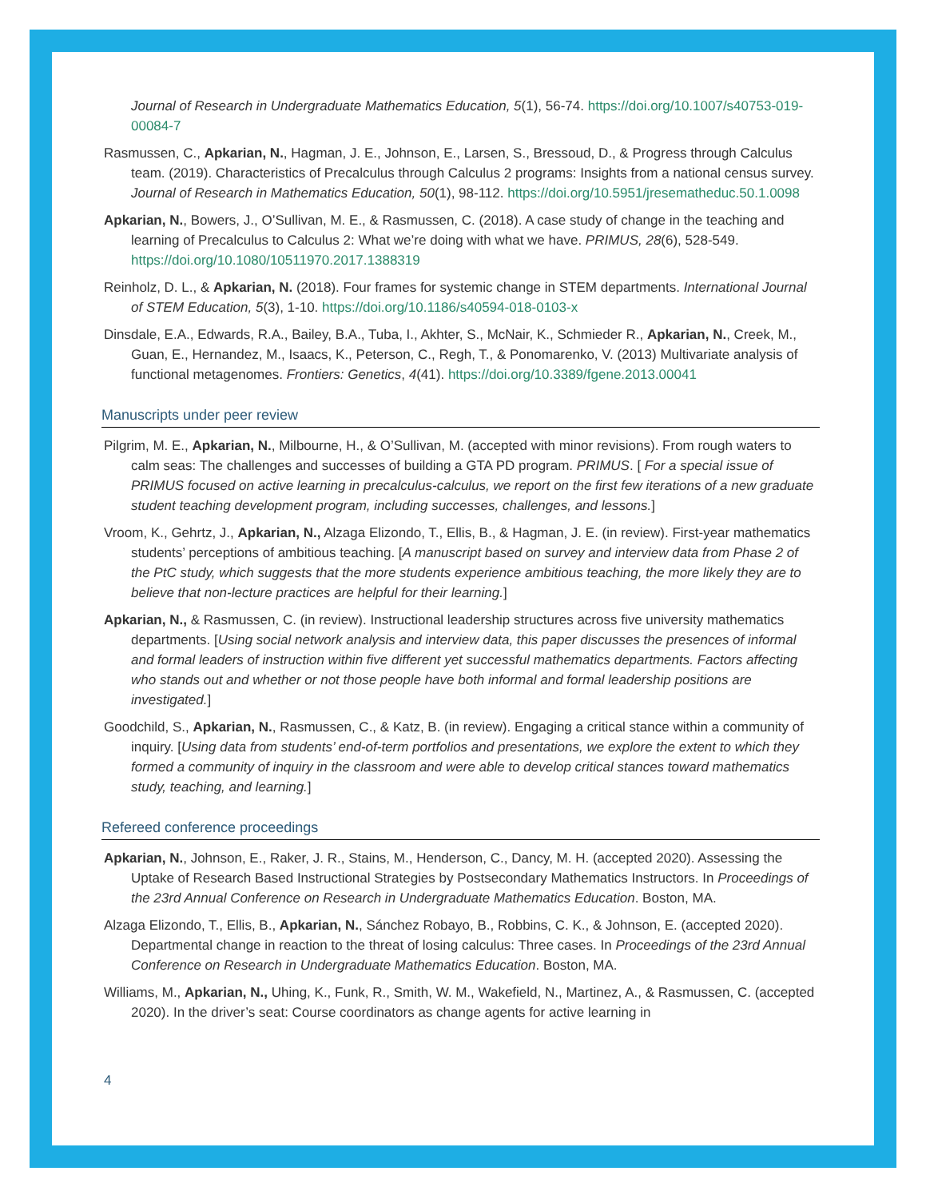Journal of Research in Undergraduate Mathematics Education, 5(1), 56-74. https://doi.org/10.1007/s40753-019-00084-7
Rasmussen, C., Apkarian, N., Hagman, J. E., Johnson, E., Larsen, S., Bressoud, D., & Progress through Calculus team. (2019). Characteristics of Precalculus through Calculus 2 programs: Insights from a national census survey. Journal of Research in Mathematics Education, 50(1), 98-112. https://doi.org/10.5951/jresematheduc.50.1.0098
Apkarian, N., Bowers, J., O’Sullivan, M. E., & Rasmussen, C. (2018). A case study of change in the teaching and learning of Precalculus to Calculus 2: What we’re doing with what we have. PRIMUS, 28(6), 528-549. https://doi.org/10.1080/10511970.2017.1388319
Reinholz, D. L., & Apkarian, N. (2018). Four frames for systemic change in STEM departments. International Journal of STEM Education, 5(3), 1-10. https://doi.org/10.1186/s40594-018-0103-x
Dinsdale, E.A., Edwards, R.A., Bailey, B.A., Tuba, I., Akhter, S., McNair, K., Schmieder R., Apkarian, N., Creek, M., Guan, E., Hernandez, M., Isaacs, K., Peterson, C., Regh, T., & Ponomarenko, V. (2013) Multivariate analysis of functional metagenomes. Frontiers: Genetics, 4(41). https://doi.org/10.3389/fgene.2013.00041
Manuscripts under peer review
Pilgrim, M. E., Apkarian, N., Milbourne, H., & O’Sullivan, M. (accepted with minor revisions). From rough waters to calm seas: The challenges and successes of building a GTA PD program. PRIMUS. [ For a special issue of PRIMUS focused on active learning in precalculus-calculus, we report on the first few iterations of a new graduate student teaching development program, including successes, challenges, and lessons.]
Vroom, K., Gehrtz, J., Apkarian, N., Alzaga Elizondo, T., Ellis, B., & Hagman, J. E. (in review). First-year mathematics students’ perceptions of ambitious teaching. [A manuscript based on survey and interview data from Phase 2 of the PtC study, which suggests that the more students experience ambitious teaching, the more likely they are to believe that non-lecture practices are helpful for their learning.]
Apkarian, N., & Rasmussen, C. (in review). Instructional leadership structures across five university mathematics departments. [Using social network analysis and interview data, this paper discusses the presences of informal and formal leaders of instruction within five different yet successful mathematics departments. Factors affecting who stands out and whether or not those people have both informal and formal leadership positions are investigated.]
Goodchild, S., Apkarian, N., Rasmussen, C., & Katz, B. (in review). Engaging a critical stance within a community of inquiry. [Using data from students’ end-of-term portfolios and presentations, we explore the extent to which they formed a community of inquiry in the classroom and were able to develop critical stances toward mathematics study, teaching, and learning.]
Refereed conference proceedings
Apkarian, N., Johnson, E., Raker, J. R., Stains, M., Henderson, C., Dancy, M. H. (accepted 2020). Assessing the Uptake of Research Based Instructional Strategies by Postsecondary Mathematics Instructors. In Proceedings of the 23rd Annual Conference on Research in Undergraduate Mathematics Education. Boston, MA.
Alzaga Elizondo, T., Ellis, B., Apkarian, N., Sánchez Robayo, B., Robbins, C. K., & Johnson, E. (accepted 2020). Departmental change in reaction to the threat of losing calculus: Three cases. In Proceedings of the 23rd Annual Conference on Research in Undergraduate Mathematics Education. Boston, MA.
Williams, M., Apkarian, N., Uhing, K., Funk, R., Smith, W. M., Wakefield, N., Martinez, A., & Rasmussen, C. (accepted 2020). In the driver’s seat: Course coordinators as change agents for active learning in
4